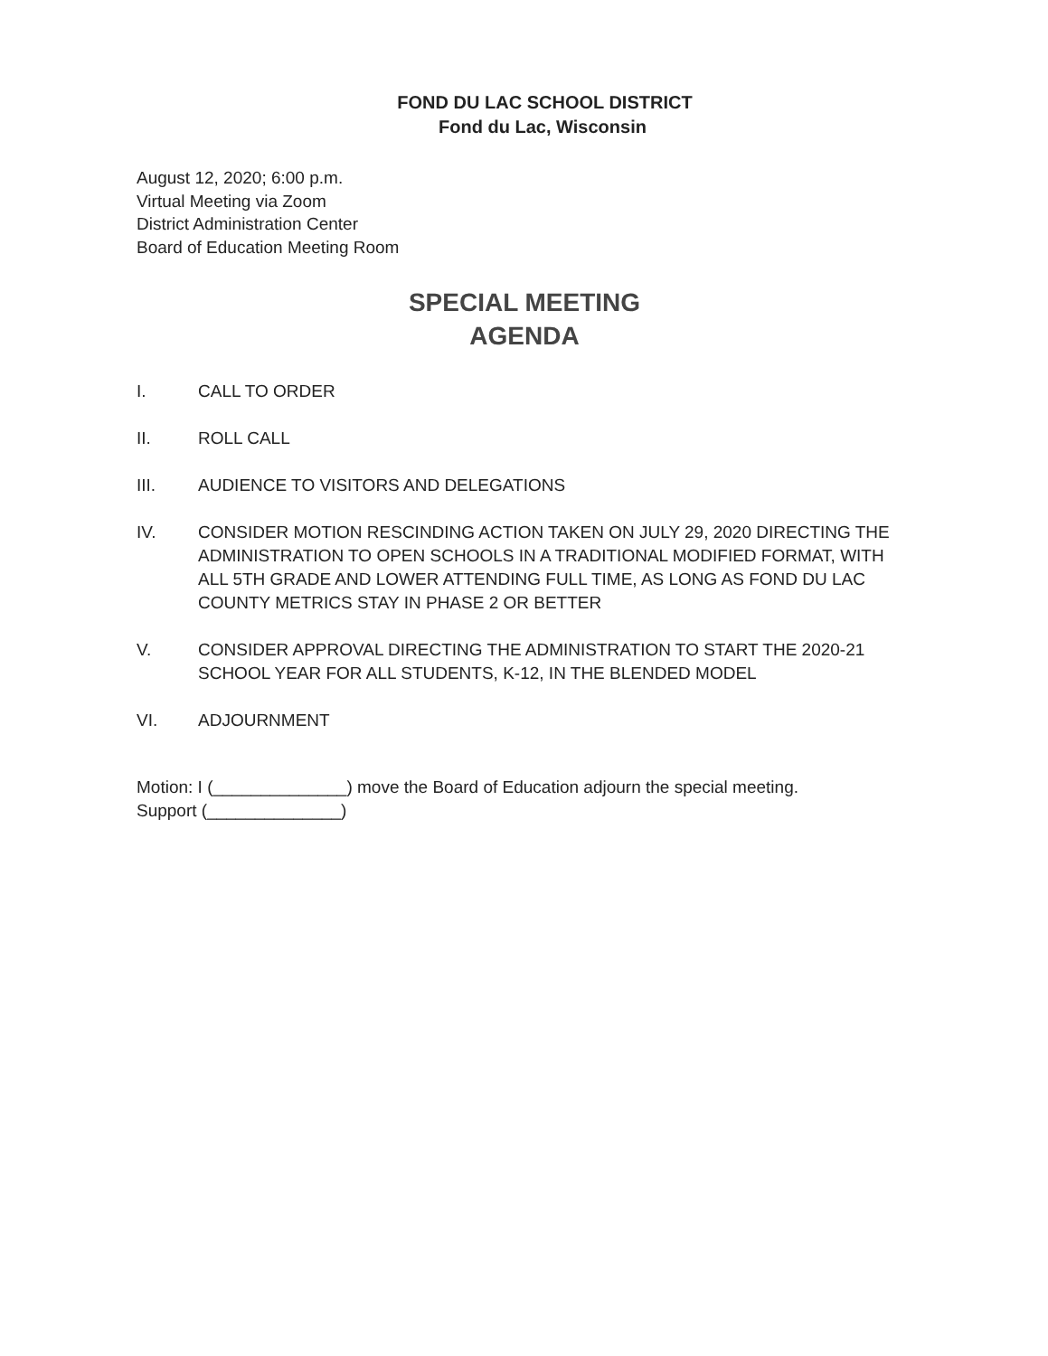FOND DU LAC SCHOOL DISTRICT
Fond du Lac, Wisconsin
August 12, 2020; 6:00 p.m.
Virtual Meeting via Zoom
District Administration Center
Board of Education Meeting Room
SPECIAL MEETING
AGENDA
I. CALL TO ORDER
II. ROLL CALL
III. AUDIENCE TO VISITORS AND DELEGATIONS
IV. CONSIDER MOTION RESCINDING ACTION TAKEN ON JULY 29, 2020 DIRECTING THE ADMINISTRATION TO OPEN SCHOOLS IN A TRADITIONAL MODIFIED FORMAT, WITH ALL 5TH GRADE AND LOWER ATTENDING FULL TIME, AS LONG AS FOND DU LAC COUNTY METRICS STAY IN PHASE 2 OR BETTER
V. CONSIDER APPROVAL DIRECTING THE ADMINISTRATION TO START THE 2020-21 SCHOOL YEAR FOR ALL STUDENTS, K-12, IN THE BLENDED MODEL
VI. ADJOURNMENT
Motion: I (______________) move the Board of Education adjourn the special meeting.
Support (______________)